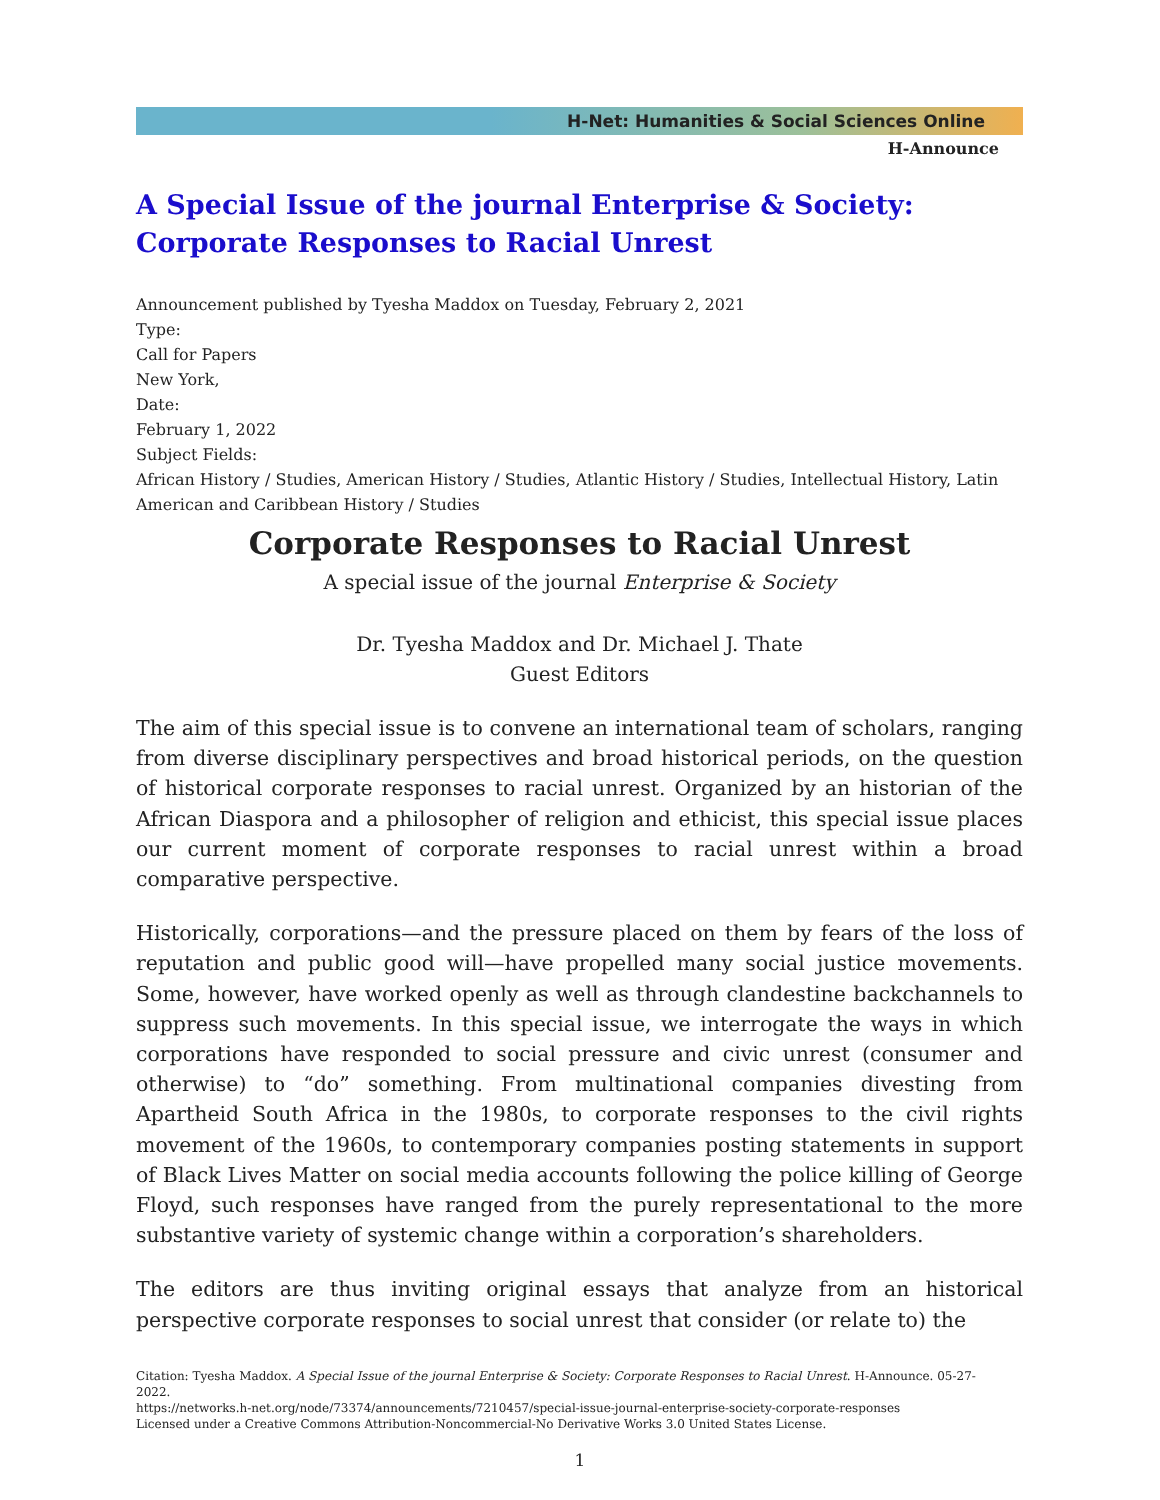H-Net: Humanities & Social Sciences Online
H-Announce
A Special Issue of the journal Enterprise & Society: Corporate Responses to Racial Unrest
Announcement published by Tyesha Maddox on Tuesday, February 2, 2021
Type:
Call for Papers
New York,
Date:
February 1, 2022
Subject Fields:
African History / Studies, American History / Studies, Atlantic History / Studies, Intellectual History, Latin American and Caribbean History / Studies
Corporate Responses to Racial Unrest
A special issue of the journal Enterprise & Society
Dr. Tyesha Maddox and Dr. Michael J. Thate
Guest Editors
The aim of this special issue is to convene an international team of scholars, ranging from diverse disciplinary perspectives and broad historical periods, on the question of historical corporate responses to racial unrest. Organized by an historian of the African Diaspora and a philosopher of religion and ethicist, this special issue places our current moment of corporate responses to racial unrest within a broad comparative perspective.
Historically, corporations—and the pressure placed on them by fears of the loss of reputation and public good will—have propelled many social justice movements. Some, however, have worked openly as well as through clandestine backchannels to suppress such movements. In this special issue, we interrogate the ways in which corporations have responded to social pressure and civic unrest (consumer and otherwise) to “do” something. From multinational companies divesting from Apartheid South Africa in the 1980s, to corporate responses to the civil rights movement of the 1960s, to contemporary companies posting statements in support of Black Lives Matter on social media accounts following the police killing of George Floyd, such responses have ranged from the purely representational to the more substantive variety of systemic change within a corporation’s shareholders.
The editors are thus inviting original essays that analyze from an historical perspective corporate responses to social unrest that consider (or relate to) the
Citation: Tyesha Maddox. A Special Issue of the journal Enterprise & Society: Corporate Responses to Racial Unrest. H-Announce. 05-27-2022.
https://networks.h-net.org/node/73374/announcements/7210457/special-issue-journal-enterprise-society-corporate-responses
Licensed under a Creative Commons Attribution-Noncommercial-No Derivative Works 3.0 United States License.
1